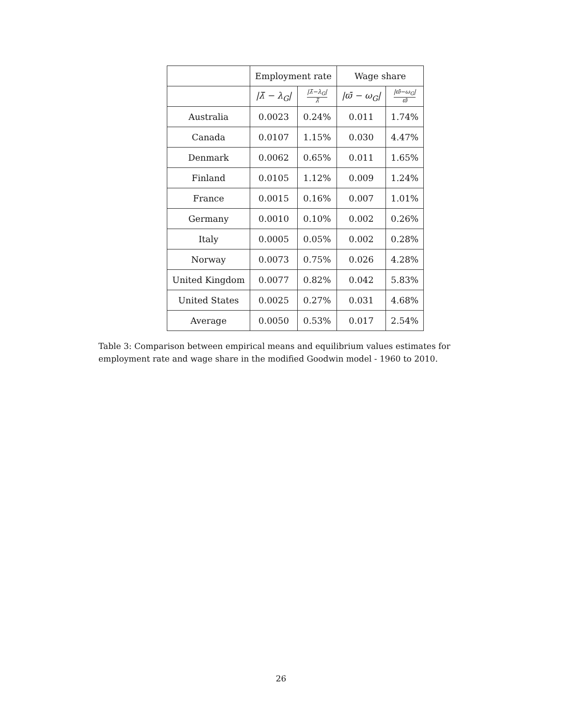| | Employment rate | | Wage share | |
| --- | --- | --- | --- | --- |
| | /λ̄ − λ<sub>G</sub>/ | /λ̄−λ<sub>G</sub>/ λ̄ | /ϖ̄ − ω<sub>G</sub>/ | /ϖ̄−ω<sub>G</sub>/ ϖ̄ |
| Australia | 0.0023 | 0.24% | 0.011 | 1.74% |
| Canada | 0.0107 | 1.15% | 0.030 | 4.47% |
| Denmark | 0.0062 | 0.65% | 0.011 | 1.65% |
| Finland | 0.0105 | 1.12% | 0.009 | 1.24% |
| France | 0.0015 | 0.16% | 0.007 | 1.01% |
| Germany | 0.0010 | 0.10% | 0.002 | 0.26% |
| Italy | 0.0005 | 0.05% | 0.002 | 0.28% |
| Norway | 0.0073 | 0.75% | 0.026 | 4.28% |
| United Kingdom | 0.0077 | 0.82% | 0.042 | 5.83% |
| United States | 0.0025 | 0.27% | 0.031 | 4.68% |
| Average | 0.0050 | 0.53% | 0.017 | 2.54% |
Table 3: Comparison between empirical means and equilibrium values estimates for employment rate and wage share in the modified Goodwin model - 1960 to 2010.
26